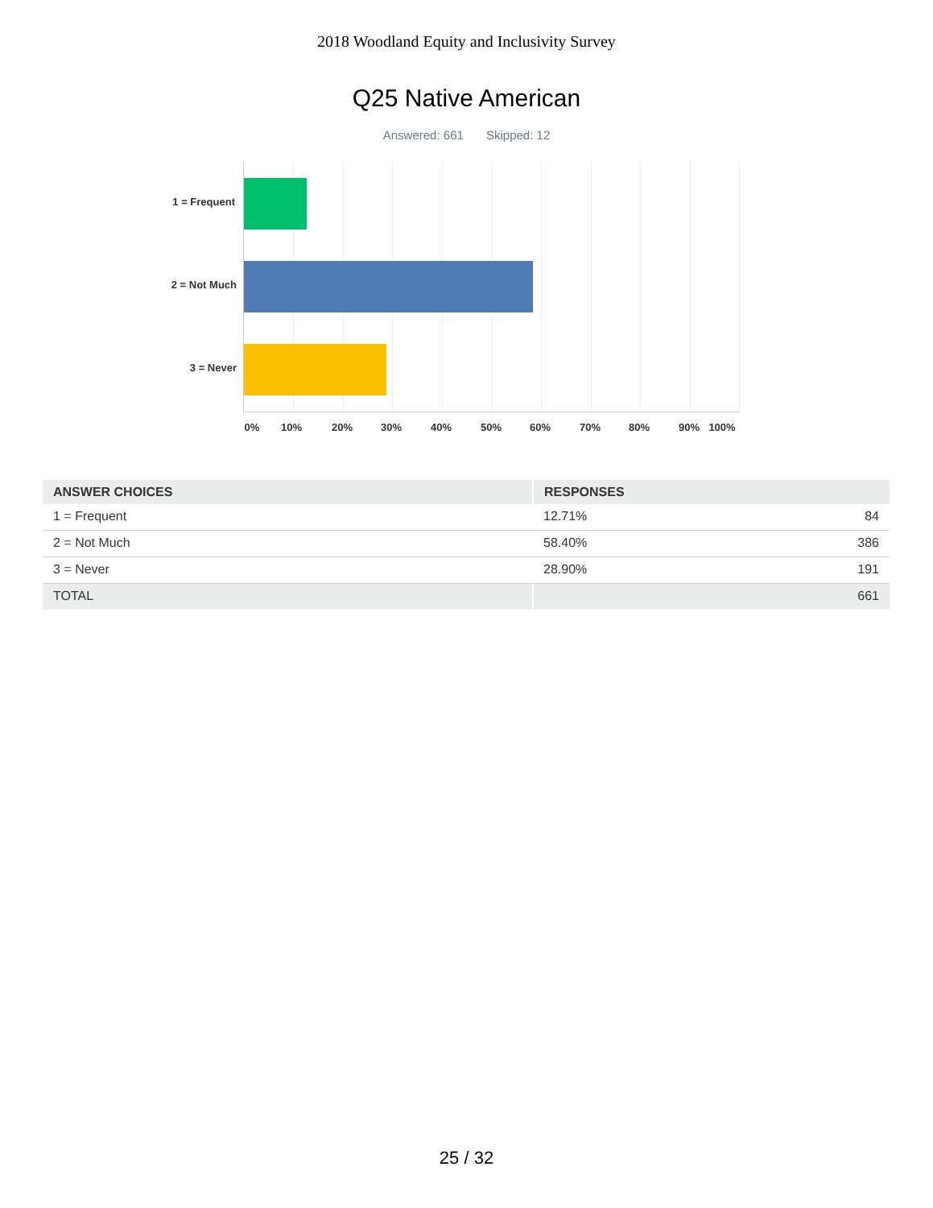2018 Woodland Equity and Inclusivity Survey
Q25 Native American
Answered: 661 Skipped: 12
1 = Frequent
2 = Not Much
3 = Never
0% 10% 20% 30% 40% 50% 60% 70% 80% 90% 100%
| ANSWER CHOICES | RESPONSES | |
| --- | --- | --- |
| 1 = Frequent | 12.71% | 84 |
| 2 = Not Much | 58.40% | 386 |
| 3 = Never | 28.90% | 191 |
| TOTAL | | 661 |
25 / 32